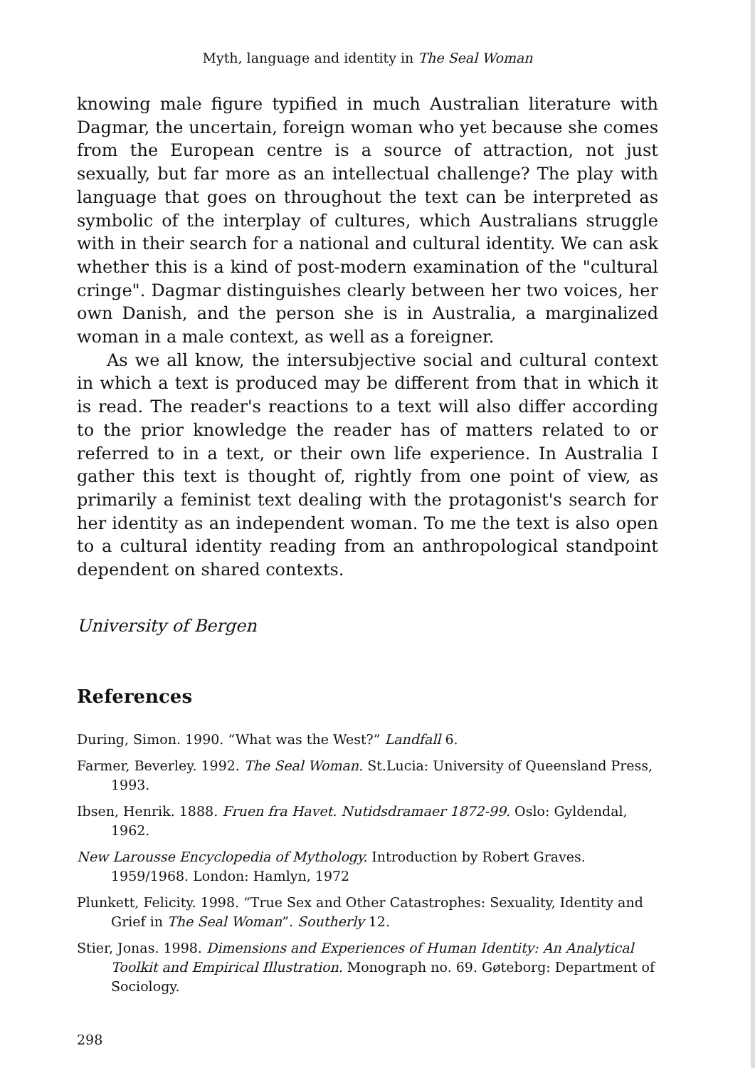Myth, language and identity in The Seal Woman
knowing male figure typified in much Australian literature with Dagmar, the uncertain, foreign woman who yet because she comes from the European centre is a source of attraction, not just sexually, but far more as an intellectual challenge? The play with language that goes on throughout the text can be interpreted as symbolic of the interplay of cultures, which Australians struggle with in their search for a national and cultural identity. We can ask whether this is a kind of post-modern examination of the "cultural cringe". Dagmar distinguishes clearly between her two voices, her own Danish, and the person she is in Australia, a marginalized woman in a male context, as well as a foreigner.
As we all know, the intersubjective social and cultural context in which a text is produced may be different from that in which it is read. The reader's reactions to a text will also differ according to the prior knowledge the reader has of matters related to or referred to in a text, or their own life experience. In Australia I gather this text is thought of, rightly from one point of view, as primarily a feminist text dealing with the protagonist's search for her identity as an independent woman. To me the text is also open to a cultural identity reading from an anthropological standpoint dependent on shared contexts.
University of Bergen
References
During, Simon. 1990. “What was the West?” Landfall 6.
Farmer, Beverley. 1992. The Seal Woman. St.Lucia: University of Queensland Press, 1993.
Ibsen, Henrik. 1888. Fruen fra Havet. Nutidsdramaer 1872-99. Oslo: Gyldendal, 1962.
New Larousse Encyclopedia of Mythology. Introduction by Robert Graves. 1959/1968. London: Hamlyn, 1972
Plunkett, Felicity. 1998. “True Sex and Other Catastrophes: Sexuality, Identity and Grief in The Seal Woman”. Southerly 12.
Stier, Jonas. 1998. Dimensions and Experiences of Human Identity: An Analytical Toolkit and Empirical Illustration. Monograph no. 69. Gøteborg: Department of Sociology.
298